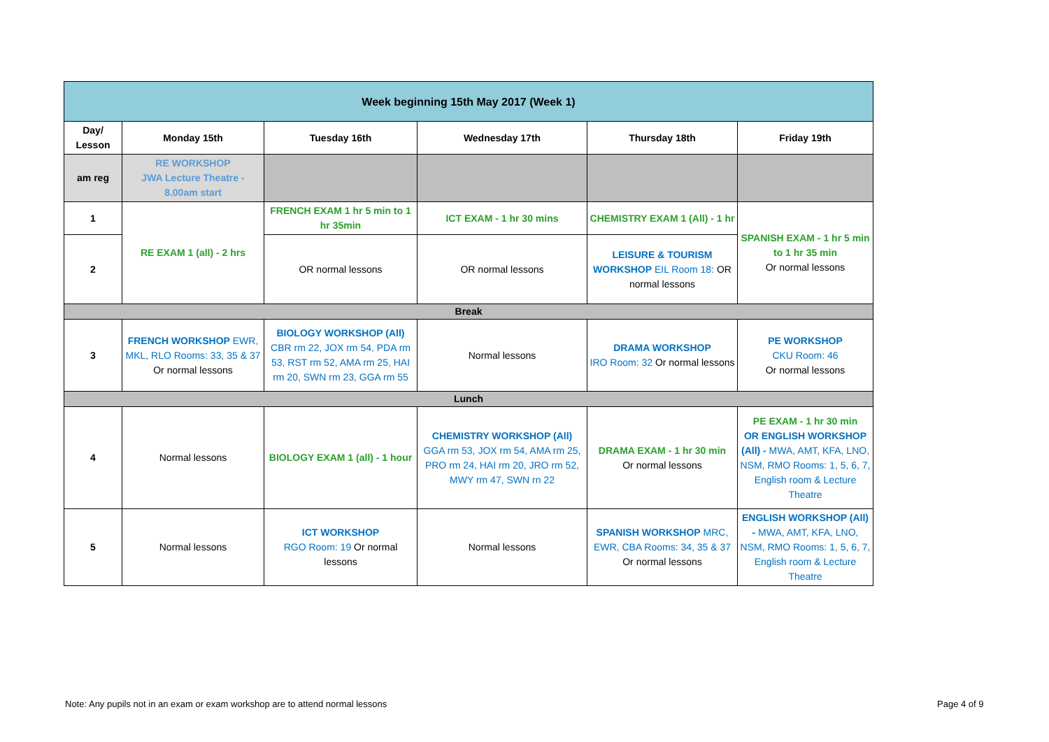| Week beginning 15th May 2017 (Week 1) | | | | | |
| --- | --- | --- | --- | --- | --- |
| Day/ Lesson | Monday 15th | Tuesday 16th | Wednesday 17th | Thursday 18th | Friday 19th |
| am reg | RE WORKSHOP JWA Lecture Theatre - 8.00am start | | | | |
| 1 | RE EXAM 1 (all) - 2 hrs | FRENCH EXAM 1 hr 5 min to 1 hr 35min | ICT EXAM - 1 hr 30 mins | CHEMISTRY EXAM 1 (All) - 1 hr | SPANISH EXAM - 1 hr 5 min to 1 hr 35 min Or normal lessons |
| 2 | | OR normal lessons | OR normal lessons | LEISURE & TOURISM WORKSHOP EIL Room 18: OR normal lessons | |
| Break | | | | | |
| 3 | FRENCH WORKSHOP EWR, MKL, RLO Rooms: 33, 35 & 37 Or normal lessons | BIOLOGY WORKSHOP (All) CBR rm 22, JOX rm 54, PDA rm 53, RST rm 52, AMA rm 25, HAI rm 20, SWN rm 23, GGA rm 55 | Normal lessons | DRAMA WORKSHOP IRO Room: 32 Or normal lessons | PE WORKSHOP CKU Room: 46 Or normal lessons |
| Lunch | | | | | |
| 4 | Normal lessons | BIOLOGY EXAM 1 (all) - 1 hour | CHEMISTRY WORKSHOP (All) GGA rm 53, JOX rm 54, AMA rm 25, PRO rm 24, HAI rm 20, JRO rm 52, MWY rm 47, SWN rn 22 | DRAMA EXAM - 1 hr 30 min Or normal lessons | PE EXAM - 1 hr 30 min OR ENGLISH WORKSHOP (All) - MWA, AMT, KFA, LNO, NSM, RMO Rooms: 1, 5, 6, 7, English room & Lecture Theatre |
| 5 | Normal lessons | ICT WORKSHOP RGO Room: 19 Or normal lessons | Normal lessons | SPANISH WORKSHOP MRC, EWR, CBA Rooms: 34, 35 & 37 Or normal lessons | ENGLISH WORKSHOP (All) - MWA, AMT, KFA, LNO, NSM, RMO Rooms: 1, 5, 6, 7, English room & Lecture Theatre |
Note: Any pupils not in an exam or exam workshop are to attend normal lessons
Page 4 of 9